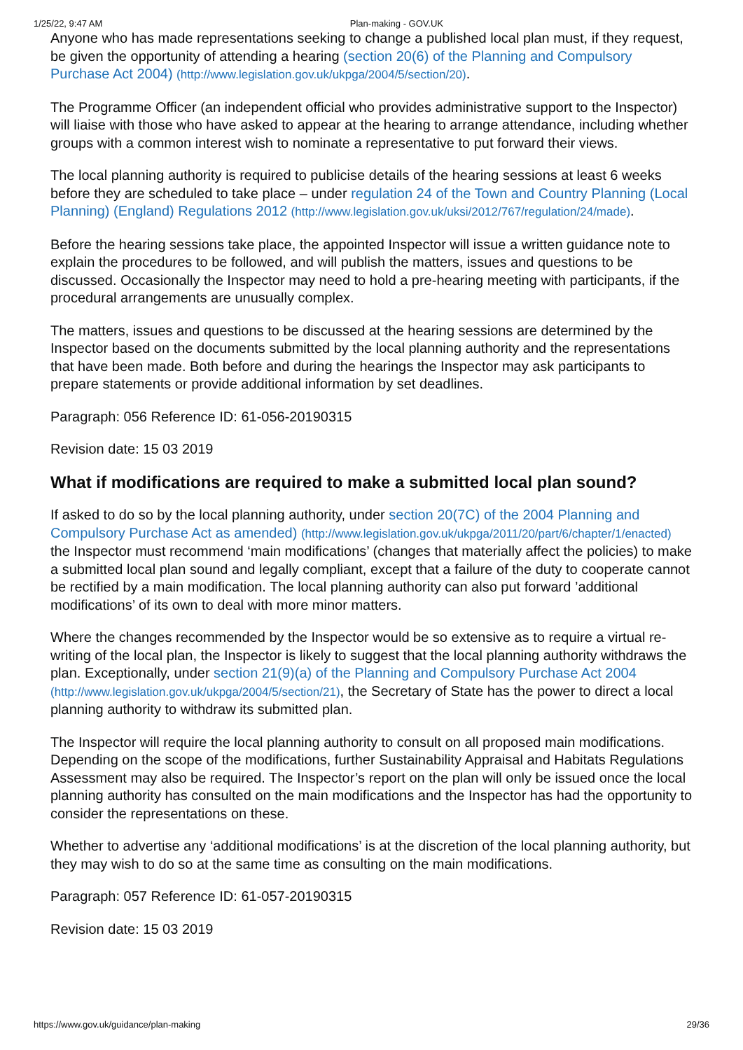1/25/22, 9:47 AM Plan-making - GOV.UK
Anyone who has made representations seeking to change a published local plan must, if they request, be given the opportunity of attending a hearing (section 20(6) of the Planning and Compulsory Purchase Act 2004) (http://www.legislation.gov.uk/ukpga/2004/5/section/20).
The Programme Officer (an independent official who provides administrative support to the Inspector) will liaise with those who have asked to appear at the hearing to arrange attendance, including whether groups with a common interest wish to nominate a representative to put forward their views.
The local planning authority is required to publicise details of the hearing sessions at least 6 weeks before they are scheduled to take place – under regulation 24 of the Town and Country Planning (Local Planning) (England) Regulations 2012 (http://www.legislation.gov.uk/uksi/2012/767/regulation/24/made).
Before the hearing sessions take place, the appointed Inspector will issue a written guidance note to explain the procedures to be followed, and will publish the matters, issues and questions to be discussed. Occasionally the Inspector may need to hold a pre-hearing meeting with participants, if the procedural arrangements are unusually complex.
The matters, issues and questions to be discussed at the hearing sessions are determined by the Inspector based on the documents submitted by the local planning authority and the representations that have been made. Both before and during the hearings the Inspector may ask participants to prepare statements or provide additional information by set deadlines.
Paragraph: 056 Reference ID: 61-056-20190315
Revision date: 15 03 2019
What if modifications are required to make a submitted local plan sound?
If asked to do so by the local planning authority, under section 20(7C) of the 2004 Planning and Compulsory Purchase Act as amended) (http://www.legislation.gov.uk/ukpga/2011/20/part/6/chapter/1/enacted) the Inspector must recommend ‘main modifications’ (changes that materially affect the policies) to make a submitted local plan sound and legally compliant, except that a failure of the duty to cooperate cannot be rectified by a main modification. The local planning authority can also put forward ’additional modifications’ of its own to deal with more minor matters.
Where the changes recommended by the Inspector would be so extensive as to require a virtual re-writing of the local plan, the Inspector is likely to suggest that the local planning authority withdraws the plan. Exceptionally, under section 21(9)(a) of the Planning and Compulsory Purchase Act 2004 (http://www.legislation.gov.uk/ukpga/2004/5/section/21), the Secretary of State has the power to direct a local planning authority to withdraw its submitted plan.
The Inspector will require the local planning authority to consult on all proposed main modifications. Depending on the scope of the modifications, further Sustainability Appraisal and Habitats Regulations Assessment may also be required. The Inspector’s report on the plan will only be issued once the local planning authority has consulted on the main modifications and the Inspector has had the opportunity to consider the representations on these.
Whether to advertise any ‘additional modifications’ is at the discretion of the local planning authority, but they may wish to do so at the same time as consulting on the main modifications.
Paragraph: 057 Reference ID: 61-057-20190315
Revision date: 15 03 2019
https://www.gov.uk/guidance/plan-making 29/36